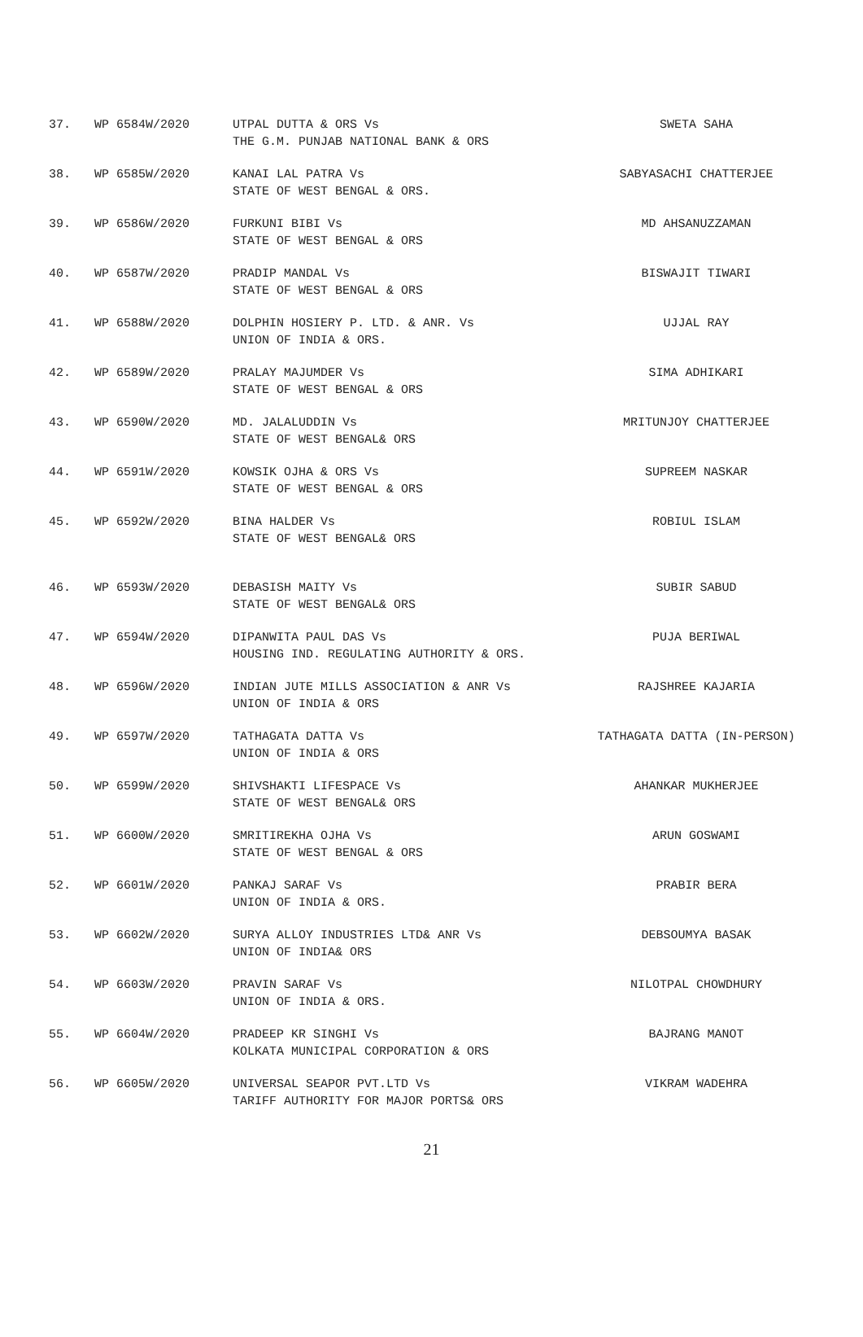| 37. | WP 6584W/2020 | UTPAL DUTTA & ORS Vs THE G.M. PUNJAB NATIONAL BANK & ORS | SWETA SAHA |
| 38. | WP 6585W/2020 | KANAI LAL PATRA Vs STATE OF WEST BENGAL & ORS. | SABYASACHI CHATTERJEE |
| 39. | WP 6586W/2020 | FURKUNI BIBI Vs STATE OF WEST BENGAL & ORS | MD AHSANUZZAMAN |
| 40. | WP 6587W/2020 | PRADIP MANDAL Vs STATE OF WEST BENGAL & ORS | BISWAJIT TIWARI |
| 41. | WP 6588W/2020 | DOLPHIN HOSIERY P. LTD. & ANR. Vs UNION OF INDIA & ORS. | UJJAL RAY |
| 42. | WP 6589W/2020 | PRALAY MAJUMDER Vs STATE OF WEST BENGAL & ORS | SIMA ADHIKARI |
| 43. | WP 6590W/2020 | MD. JALALUDDIN Vs STATE OF WEST BENGAL& ORS | MRITUNJOY CHATTERJEE |
| 44. | WP 6591W/2020 | KOWSIK OJHA & ORS Vs STATE OF WEST BENGAL & ORS | SUPREEM NASKAR |
| 45. | WP 6592W/2020 | BINA HALDER Vs STATE OF WEST BENGAL& ORS | ROBIUL ISLAM |
| 46. | WP 6593W/2020 | DEBASISH MAITY Vs STATE OF WEST BENGAL& ORS | SUBIR SABUD |
| 47. | WP 6594W/2020 | DIPANWITA PAUL DAS Vs HOUSING IND. REGULATING AUTHORITY & ORS. | PUJA BERIWAL |
| 48. | WP 6596W/2020 | INDIAN JUTE MILLS ASSOCIATION & ANR Vs UNION OF INDIA & ORS | RAJSHREE KAJARIA |
| 49. | WP 6597W/2020 | TATHAGATA DATTA Vs UNION OF INDIA & ORS | TATHAGATA DATTA (IN-PERSON) |
| 50. | WP 6599W/2020 | SHIVSHAKTI LIFESPACE Vs STATE OF WEST BENGAL& ORS | AHANKAR MUKHERJEE |
| 51. | WP 6600W/2020 | SMRITIREKHA OJHA Vs STATE OF WEST BENGAL & ORS | ARUN GOSWAMI |
| 52. | WP 6601W/2020 | PANKAJ SARAF Vs UNION OF INDIA & ORS. | PRABIR BERA |
| 53. | WP 6602W/2020 | SURYA ALLOY INDUSTRIES LTD& ANR Vs UNION OF INDIA& ORS | DEBSOUMYA BASAK |
| 54. | WP 6603W/2020 | PRAVIN SARAF Vs UNION OF INDIA & ORS. | NILOTPAL CHOWDHURY |
| 55. | WP 6604W/2020 | PRADEEP KR SINGHI Vs KOLKATA MUNICIPAL CORPORATION & ORS | BAJRANG MANOT |
| 56. | WP 6605W/2020 | UNIVERSAL SEAPOR PVT.LTD Vs TARIFF AUTHORITY FOR MAJOR PORTS& ORS | VIKRAM WADEHRA |
21